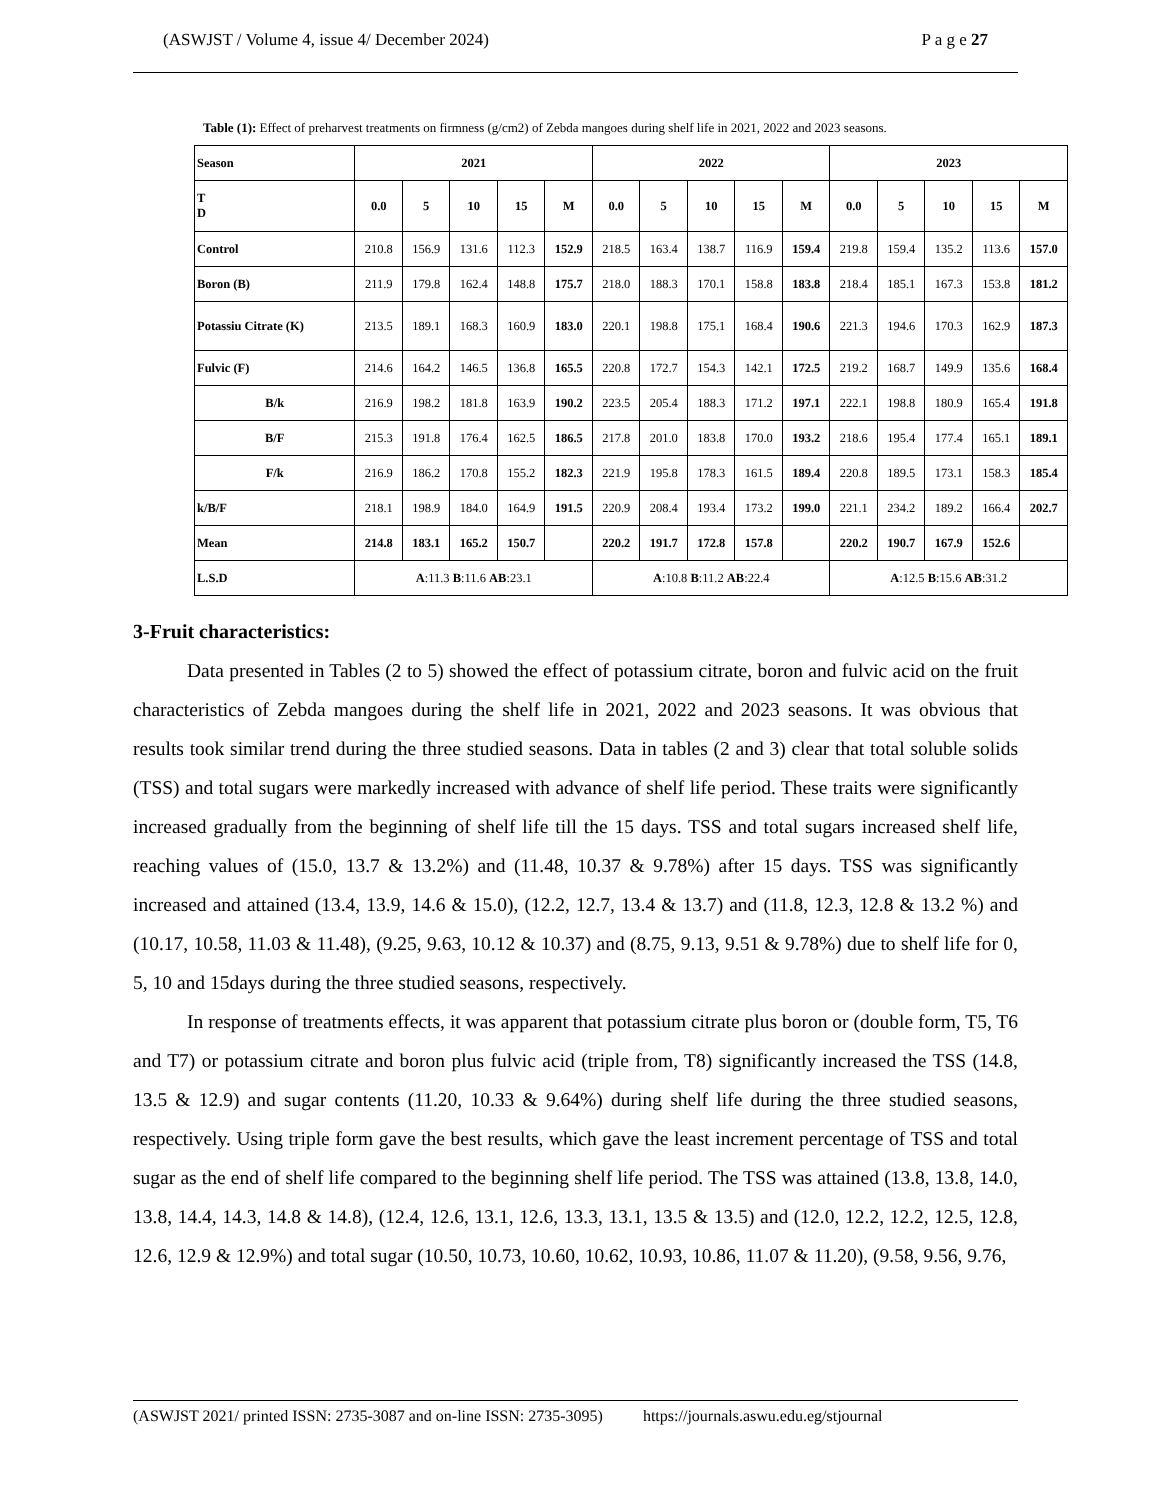(ASWJST / Volume 4, issue 4/ December 2024) P a g e 27
Table (1): Effect of preharvest treatments on firmness (g/cm2) of Zebda mangoes during shelf life in 2021, 2022 and 2023 seasons.
| Season | 2021 | | | | | 2022 | | | | | 2023 | | | | |
| --- | --- | --- | --- | --- | --- | --- | --- | --- | --- | --- | --- | --- | --- | --- | --- |
| T D | 0.0 | 5 | 10 | 15 | M | 0.0 | 5 | 10 | 15 | M | 0.0 | 5 | 10 | 15 | M |
| Control | 210.8 | 156.9 | 131.6 | 112.3 | 152.9 | 218.5 | 163.4 | 138.7 | 116.9 | 159.4 | 219.8 | 159.4 | 135.2 | 113.6 | 157.0 |
| Boron (B) | 211.9 | 179.8 | 162.4 | 148.8 | 175.7 | 218.0 | 188.3 | 170.1 | 158.8 | 183.8 | 218.4 | 185.1 | 167.3 | 153.8 | 181.2 |
| Potassiu Citrate (K) | 213.5 | 189.1 | 168.3 | 160.9 | 183.0 | 220.1 | 198.8 | 175.1 | 168.4 | 190.6 | 221.3 | 194.6 | 170.3 | 162.9 | 187.3 |
| Fulvic (F) | 214.6 | 164.2 | 146.5 | 136.8 | 165.5 | 220.8 | 172.7 | 154.3 | 142.1 | 172.5 | 219.2 | 168.7 | 149.9 | 135.6 | 168.4 |
| B/k | 216.9 | 198.2 | 181.8 | 163.9 | 190.2 | 223.5 | 205.4 | 188.3 | 171.2 | 197.1 | 222.1 | 198.8 | 180.9 | 165.4 | 191.8 |
| B/F | 215.3 | 191.8 | 176.4 | 162.5 | 186.5 | 217.8 | 201.0 | 183.8 | 170.0 | 193.2 | 218.6 | 195.4 | 177.4 | 165.1 | 189.1 |
| F/k | 216.9 | 186.2 | 170.8 | 155.2 | 182.3 | 221.9 | 195.8 | 178.3 | 161.5 | 189.4 | 220.8 | 189.5 | 173.1 | 158.3 | 185.4 |
| k/B/F | 218.1 | 198.9 | 184.0 | 164.9 | 191.5 | 220.9 | 208.4 | 193.4 | 173.2 | 199.0 | 221.1 | 234.2 | 189.2 | 166.4 | 202.7 |
| Mean | 214.8 | 183.1 | 165.2 | 150.7 | | 220.2 | 191.7 | 172.8 | 157.8 | | 220.2 | 190.7 | 167.9 | 152.6 | |
| L.S.D | A :11.3 B :11.6 AB :23.1 | | | | | A :10.8 B :11.2 AB :22.4 | | | | | A :12.5 B :15.6 AB :31.2 | | | | |
3-Fruit characteristics:
Data presented in Tables (2 to 5) showed the effect of potassium citrate, boron and fulvic acid on the fruit characteristics of Zebda mangoes during the shelf life in 2021, 2022 and 2023 seasons. It was obvious that results took similar trend during the three studied seasons. Data in tables (2 and 3) clear that total soluble solids (TSS) and total sugars were markedly increased with advance of shelf life period. These traits were significantly increased gradually from the beginning of shelf life till the 15 days. TSS and total sugars increased shelf life, reaching values of (15.0, 13.7 & 13.2%) and (11.48, 10.37 & 9.78%) after 15 days. TSS was significantly increased and attained (13.4, 13.9, 14.6 & 15.0), (12.2, 12.7, 13.4 & 13.7) and (11.8, 12.3, 12.8 & 13.2 %) and (10.17, 10.58, 11.03 & 11.48), (9.25, 9.63, 10.12 & 10.37) and (8.75, 9.13, 9.51 & 9.78%) due to shelf life for 0, 5, 10 and 15days during the three studied seasons, respectively.
In response of treatments effects, it was apparent that potassium citrate plus boron or (double form, T5, T6 and T7) or potassium citrate and boron plus fulvic acid (triple from, T8) significantly increased the TSS (14.8, 13.5 & 12.9) and sugar contents (11.20, 10.33 & 9.64%) during shelf life during the three studied seasons, respectively. Using triple form gave the best results, which gave the least increment percentage of TSS and total sugar as the end of shelf life compared to the beginning shelf life period. The TSS was attained (13.8, 13.8, 14.0, 13.8, 14.4, 14.3, 14.8 & 14.8), (12.4, 12.6, 13.1, 12.6, 13.3, 13.1, 13.5 & 13.5) and (12.0, 12.2, 12.2, 12.5, 12.8, 12.6, 12.9 & 12.9%) and total sugar (10.50, 10.73, 10.60, 10.62, 10.93, 10.86, 11.07 & 11.20), (9.58, 9.56, 9.76,
(ASWJST 2021/ printed ISSN: 2735-3087 and on-line ISSN: 2735-3095) https://journals.aswu.edu.eg/stjournal